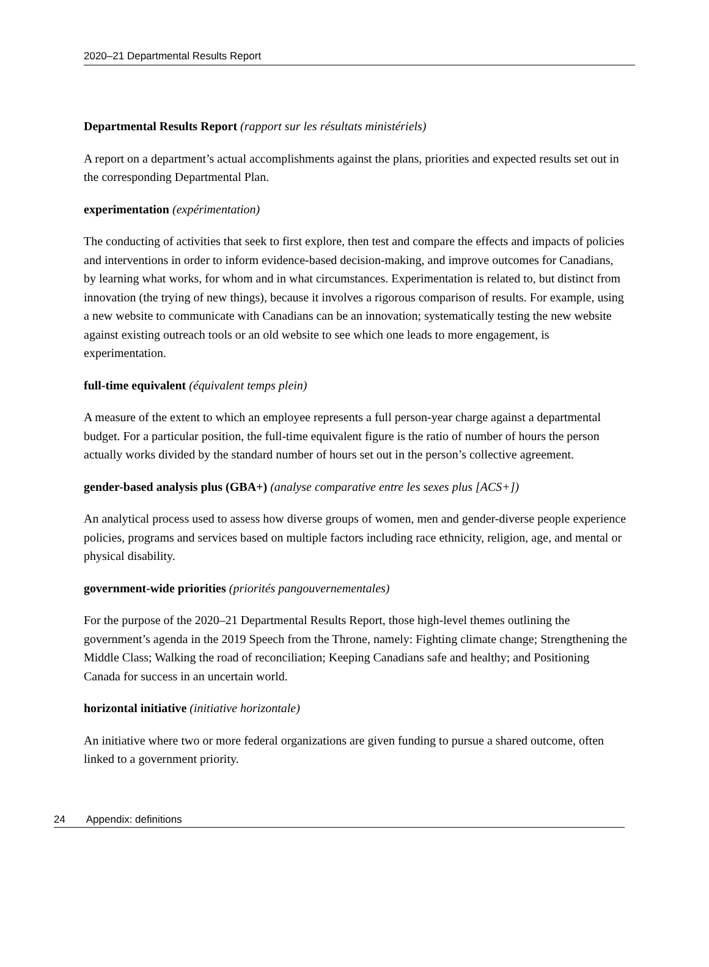2020–21 Departmental Results Report
Departmental Results Report (rapport sur les résultats ministériels)
A report on a department’s actual accomplishments against the plans, priorities and expected results set out in the corresponding Departmental Plan.
experimentation (expérimentation)
The conducting of activities that seek to first explore, then test and compare the effects and impacts of policies and interventions in order to inform evidence-based decision-making, and improve outcomes for Canadians, by learning what works, for whom and in what circumstances. Experimentation is related to, but distinct from innovation (the trying of new things), because it involves a rigorous comparison of results. For example, using a new website to communicate with Canadians can be an innovation; systematically testing the new website against existing outreach tools or an old website to see which one leads to more engagement, is experimentation.
full-time equivalent (équivalent temps plein)
A measure of the extent to which an employee represents a full person-year charge against a departmental budget. For a particular position, the full-time equivalent figure is the ratio of number of hours the person actually works divided by the standard number of hours set out in the person’s collective agreement.
gender-based analysis plus (GBA+) (analyse comparative entre les sexes plus [ACS+])
An analytical process used to assess how diverse groups of women, men and gender-diverse people experience policies, programs and services based on multiple factors including race ethnicity, religion, age, and mental or physical disability.
government-wide priorities (priorités pangouvernementales)
For the purpose of the 2020–21 Departmental Results Report, those high-level themes outlining the government’s agenda in the 2019 Speech from the Throne, namely: Fighting climate change; Strengthening the Middle Class; Walking the road of reconciliation; Keeping Canadians safe and healthy; and Positioning Canada for success in an uncertain world.
horizontal initiative (initiative horizontale)
An initiative where two or more federal organizations are given funding to pursue a shared outcome, often linked to a government priority.
24 Appendix: definitions